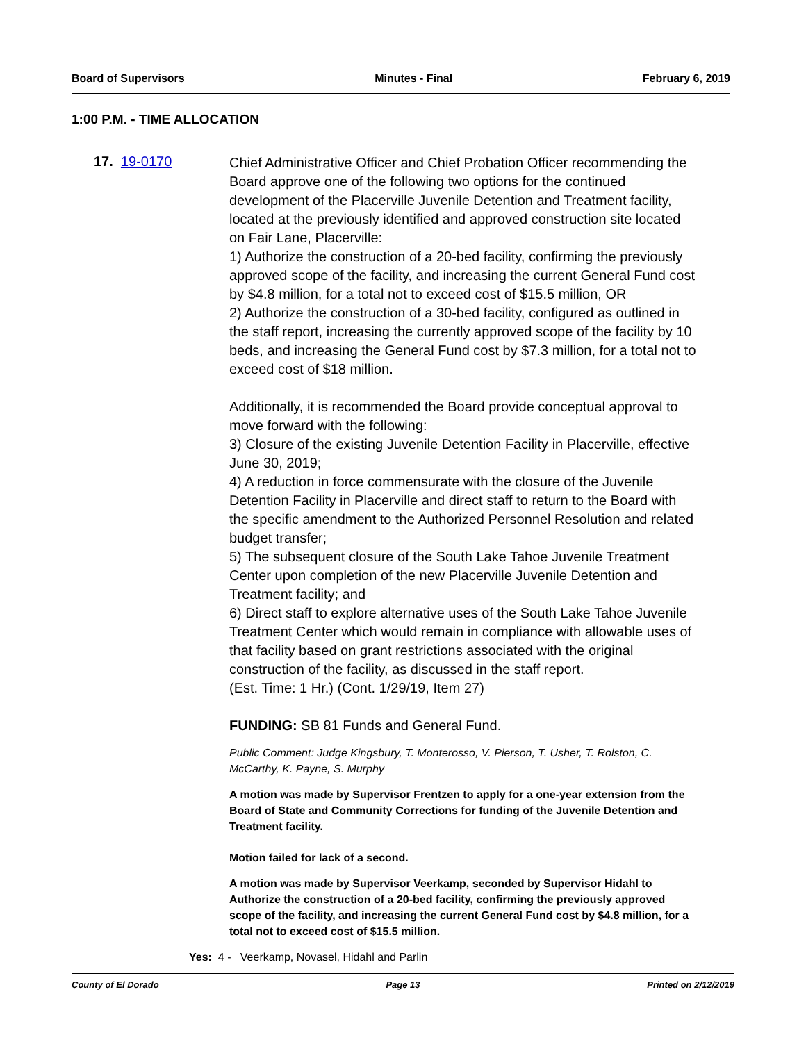Board of Supervisors Minutes - Final February 6, 2019
1:00 P.M. - TIME ALLOCATION
17. 19-0170
Chief Administrative Officer and Chief Probation Officer recommending the Board approve one of the following two options for the continued development of the Placerville Juvenile Detention and Treatment facility, located at the previously identified and approved construction site located on Fair Lane, Placerville:
1) Authorize the construction of a 20-bed facility, confirming the previously approved scope of the facility, and increasing the current General Fund cost by $4.8 million, for a total not to exceed cost of $15.5 million, OR
2) Authorize the construction of a 30-bed facility, configured as outlined in the staff report, increasing the currently approved scope of the facility by 10 beds, and increasing the General Fund cost by $7.3 million, for a total not to exceed cost of $18 million.
Additionally, it is recommended the Board provide conceptual approval to move forward with the following:
3) Closure of the existing Juvenile Detention Facility in Placerville, effective June 30, 2019;
4) A reduction in force commensurate with the closure of the Juvenile Detention Facility in Placerville and direct staff to return to the Board with the specific amendment to the Authorized Personnel Resolution and related budget transfer;
5) The subsequent closure of the South Lake Tahoe Juvenile Treatment Center upon completion of the new Placerville Juvenile Detention and Treatment facility; and
6) Direct staff to explore alternative uses of the South Lake Tahoe Juvenile Treatment Center which would remain in compliance with allowable uses of that facility based on grant restrictions associated with the original construction of the facility, as discussed in the staff report.
(Est. Time: 1 Hr.) (Cont. 1/29/19, Item 27)
FUNDING: SB 81 Funds and General Fund.
Public Comment: Judge Kingsbury, T. Monterosso, V. Pierson, T. Usher, T. Rolston, C. McCarthy, K. Payne, S. Murphy
A motion was made by Supervisor Frentzen to apply for a one-year extension from the Board of State and Community Corrections for funding of the Juvenile Detention and Treatment facility.
Motion failed for lack of a second.
A motion was made by Supervisor Veerkamp, seconded by Supervisor Hidahl to Authorize the construction of a 20-bed facility, confirming the previously approved scope of the facility, and increasing the current General Fund cost by $4.8 million, for a total not to exceed cost of $15.5 million.
Yes: 4 - Veerkamp, Novasel, Hidahl and Parlin
County of El Dorado Page 13 Printed on 2/12/2019